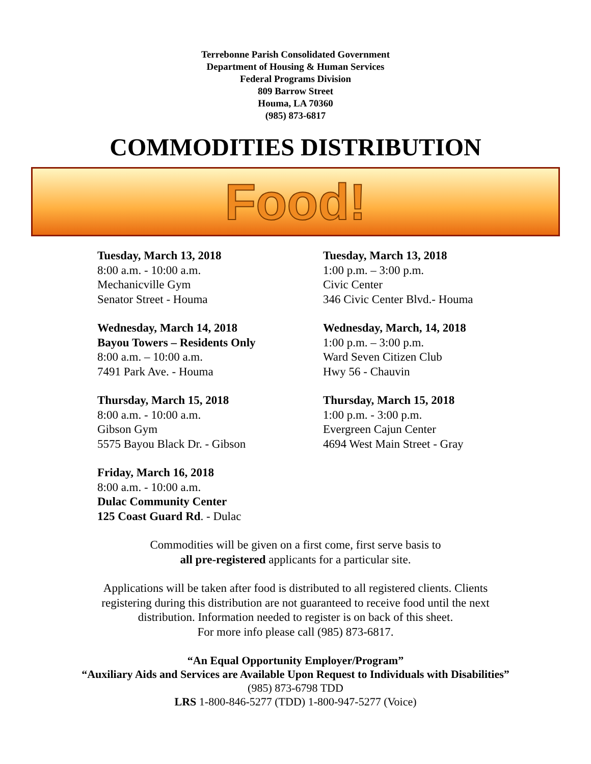Terrebonne Parish Consolidated Government
Department of Housing & Human Services
Federal Programs Division
809 Barrow Street
Houma, LA 70360
(985) 873-6817
COMMODITIES DISTRIBUTION
Food!
Tuesday, March 13, 2018
8:00 a.m. - 10:00 a.m.
Mechanicville Gym
Senator Street - Houma
Tuesday, March 13, 2018
1:00 p.m. – 3:00 p.m.
Civic Center
346 Civic Center Blvd.- Houma
Wednesday, March 14, 2018
Bayou Towers – Residents Only
8:00 a.m. – 10:00 a.m.
7491 Park Ave. - Houma
Wednesday, March, 14, 2018
1:00 p.m. – 3:00 p.m.
Ward Seven Citizen Club
Hwy 56 - Chauvin
Thursday, March 15, 2018
8:00 a.m. - 10:00 a.m.
Gibson Gym
5575 Bayou Black Dr. - Gibson
Thursday, March 15, 2018
1:00 p.m. - 3:00 p.m.
Evergreen Cajun Center
4694 West Main Street - Gray
Friday, March 16, 2018
8:00 a.m. - 10:00 a.m.
Dulac Community Center
125 Coast Guard Rd. - Dulac
Commodities will be given on a first come, first serve basis to
all pre-registered applicants for a particular site.
Applications will be taken after food is distributed to all registered clients. Clients
registering during this distribution are not guaranteed to receive food until the next
distribution. Information needed to register is on back of this sheet.
For more info please call (985) 873-6817.
“An Equal Opportunity Employer/Program”
“Auxiliary Aids and Services are Available Upon Request to Individuals with Disabilities”
(985) 873-6798 TDD
LRS 1-800-846-5277 (TDD) 1-800-947-5277 (Voice)